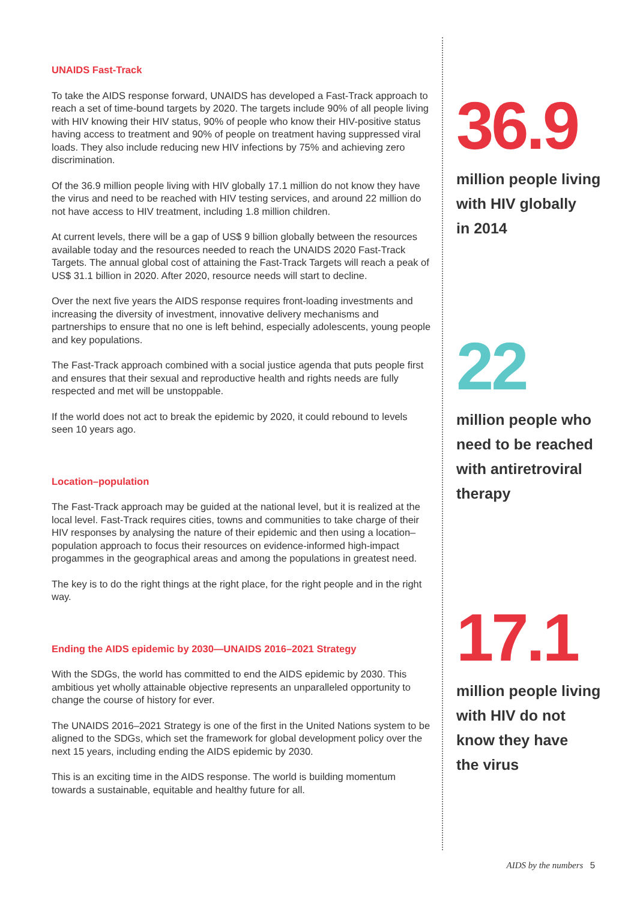UNAIDS Fast-Track
To take the AIDS response forward, UNAIDS has developed a Fast-Track approach to reach a set of time-bound targets by 2020. The targets include 90% of all people living with HIV knowing their HIV status, 90% of people who know their HIV-positive status having access to treatment and 90% of people on treatment having suppressed viral loads. They also include reducing new HIV infections by 75% and achieving zero discrimination.
Of the 36.9 million people living with HIV globally 17.1 million do not know they have the virus and need to be reached with HIV testing services, and around 22 million do not have access to HIV treatment, including 1.8 million children.
At current levels, there will be a gap of US$ 9 billion globally between the resources available today and the resources needed to reach the UNAIDS 2020 Fast-Track Targets. The annual global cost of attaining the Fast-Track Targets will reach a peak of US$ 31.1 billion in 2020. After 2020, resource needs will start to decline.
Over the next five years the AIDS response requires front-loading investments and increasing the diversity of investment, innovative delivery mechanisms and partnerships to ensure that no one is left behind, especially adolescents, young people and key populations.
The Fast-Track approach combined with a social justice agenda that puts people first and ensures that their sexual and reproductive health and rights needs are fully respected and met will be unstoppable.
If the world does not act to break the epidemic by 2020, it could rebound to levels seen 10 years ago.
Location–population
The Fast-Track approach may be guided at the national level, but it is realized at the local level. Fast-Track requires cities, towns and communities to take charge of their HIV responses by analysing the nature of their epidemic and then using a location–population approach to focus their resources on evidence-informed high-impact progammes in the geographical areas and among the populations in greatest need.
The key is to do the right things at the right place, for the right people and in the right way.
Ending the AIDS epidemic by 2030—UNAIDS 2016–2021 Strategy
With the SDGs, the world has committed to end the AIDS epidemic by 2030. This ambitious yet wholly attainable objective represents an unparalleled opportunity to change the course of history for ever.
The UNAIDS 2016–2021 Strategy is one of the first in the United Nations system to be aligned to the SDGs, which set the framework for global development policy over the next 15 years, including ending the AIDS epidemic by 2030.
This is an exciting time in the AIDS response. The world is building momentum towards a sustainable, equitable and healthy future for all.
36.9
million people living
with HIV globally
in 2014
22
million people who
need to be reached
with antiretroviral
therapy
17.1
million people living
with HIV do not
know they have
the virus
AIDS by the numbers 5